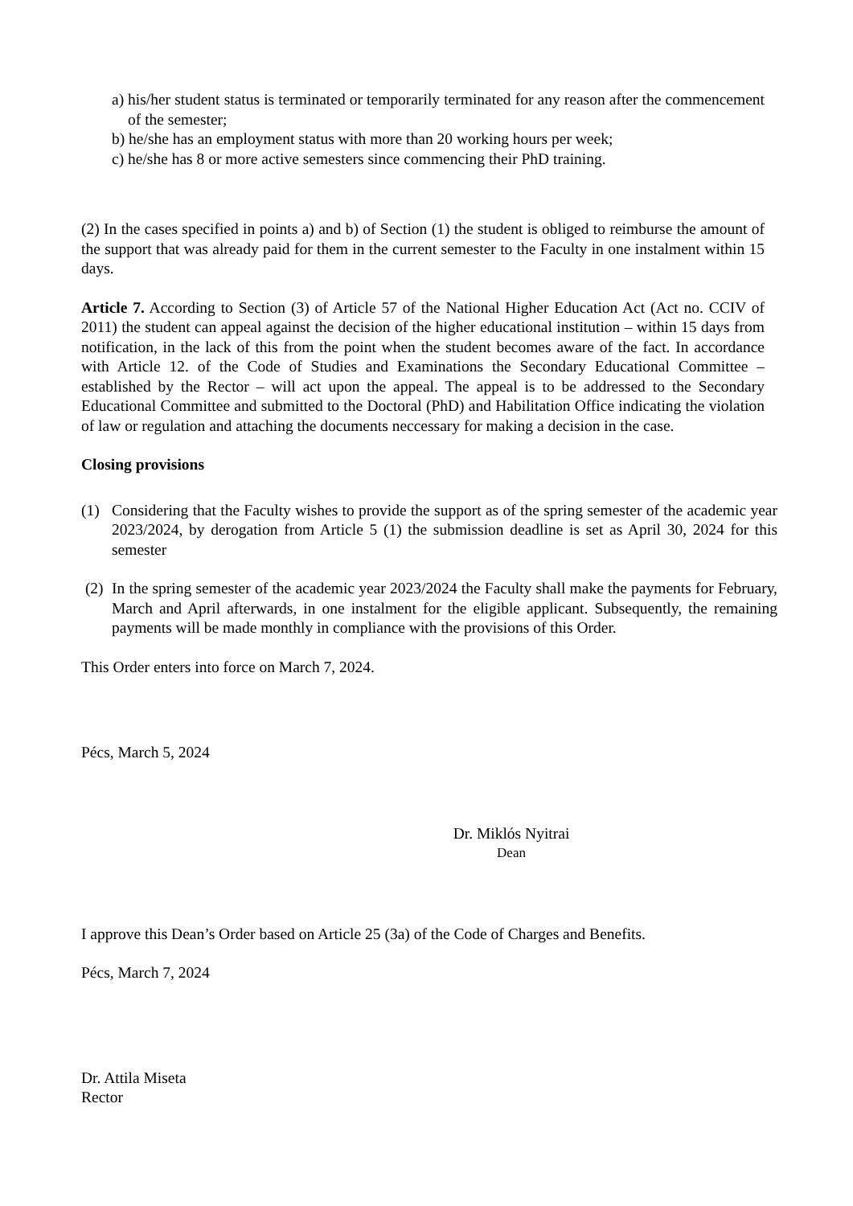a) his/her student status is terminated or temporarily terminated for any reason after the commencement of the semester;
b) he/she has an employment status with more than 20 working hours per week;
c) he/she has 8 or more active semesters since commencing their PhD training.
(2) In the cases specified in points a) and b) of Section (1) the student is obliged to reimburse the amount of the support that was already paid for them in the current semester to the Faculty in one instalment within 15 days.
Article 7. According to Section (3) of Article 57 of the National Higher Education Act (Act no. CCIV of 2011) the student can appeal against the decision of the higher educational institution – within 15 days from notification, in the lack of this from the point when the student becomes aware of the fact. In accordance with Article 12. of the Code of Studies and Examinations the Secondary Educational Committee – established by the Rector – will act upon the appeal. The appeal is to be addressed to the Secondary Educational Committee and submitted to the Doctoral (PhD) and Habilitation Office indicating the violation of law or regulation and attaching the documents neccessary for making a decision in the case.
Closing provisions
(1) Considering that the Faculty wishes to provide the support as of the spring semester of the academic year 2023/2024, by derogation from Article 5 (1) the submission deadline is set as April 30, 2024 for this semester
(2) In the spring semester of the academic year 2023/2024 the Faculty shall make the payments for February, March and April afterwards, in one instalment for the eligible applicant. Subsequently, the remaining payments will be made monthly in compliance with the provisions of this Order.
This Order enters into force on March 7, 2024.
Pécs, March 5, 2024
Dr. Miklós Nyitrai
Dean
I approve this Dean’s Order based on Article 25 (3a) of the Code of Charges and Benefits.
Pécs, March 7, 2024
Dr. Attila Miseta
Rector